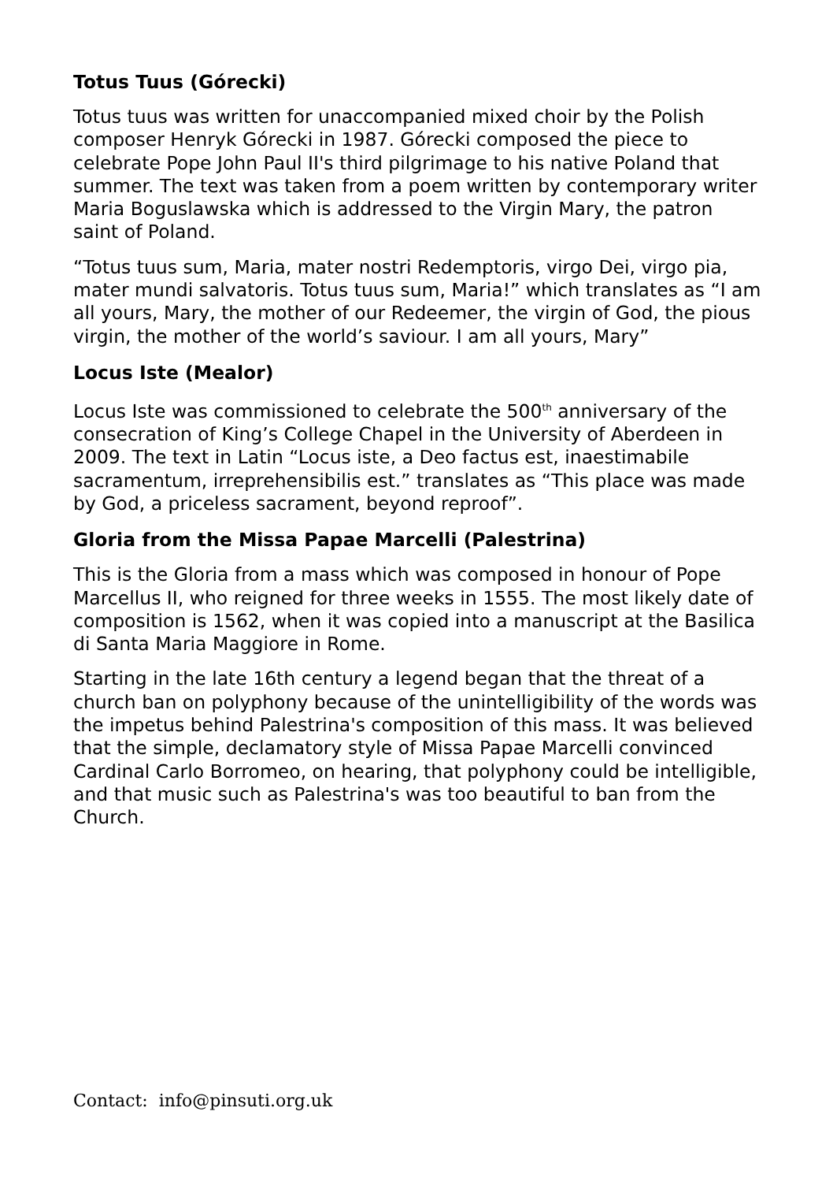Totus Tuus (Górecki)
Totus tuus was written for unaccompanied mixed choir by the Polish composer Henryk Górecki in 1987. Górecki composed the piece to celebrate Pope John Paul II's third pilgrimage to his native Poland that summer. The text was taken from a poem written by contemporary writer Maria Boguslawska which is addressed to the Virgin Mary, the patron saint of Poland.
“Totus tuus sum, Maria, mater nostri Redemptoris, virgo Dei, virgo pia, mater mundi salvatoris. Totus tuus sum, Maria!” which translates as “I am all yours, Mary, the mother of our Redeemer, the virgin of God, the pious virgin, the mother of the world’s saviour. I am all yours, Mary”
Locus Iste (Mealor)
Locus Iste was commissioned to celebrate the 500<sup>th</sup> anniversary of the consecration of King’s College Chapel in the University of Aberdeen in 2009. The text in Latin “Locus iste, a Deo factus est, inaestimabile sacramentum, irreprehensibilis est.” translates as “This place was made by God, a priceless sacrament, beyond reproof”.
Gloria from the Missa Papae Marcelli (Palestrina)
This is the Gloria from a mass which was composed in honour of Pope Marcellus II, who reigned for three weeks in 1555. The most likely date of composition is 1562, when it was copied into a manuscript at the Basilica di Santa Maria Maggiore in Rome.
Starting in the late 16th century a legend began that the threat of a church ban on polyphony because of the unintelligibility of the words was the impetus behind Palestrina's composition of this mass. It was believed that the simple, declamatory style of Missa Papae Marcelli convinced Cardinal Carlo Borromeo, on hearing, that polyphony could be intelligible, and that music such as Palestrina's was too beautiful to ban from the Church.
Contact: info@pinsuti.org.uk